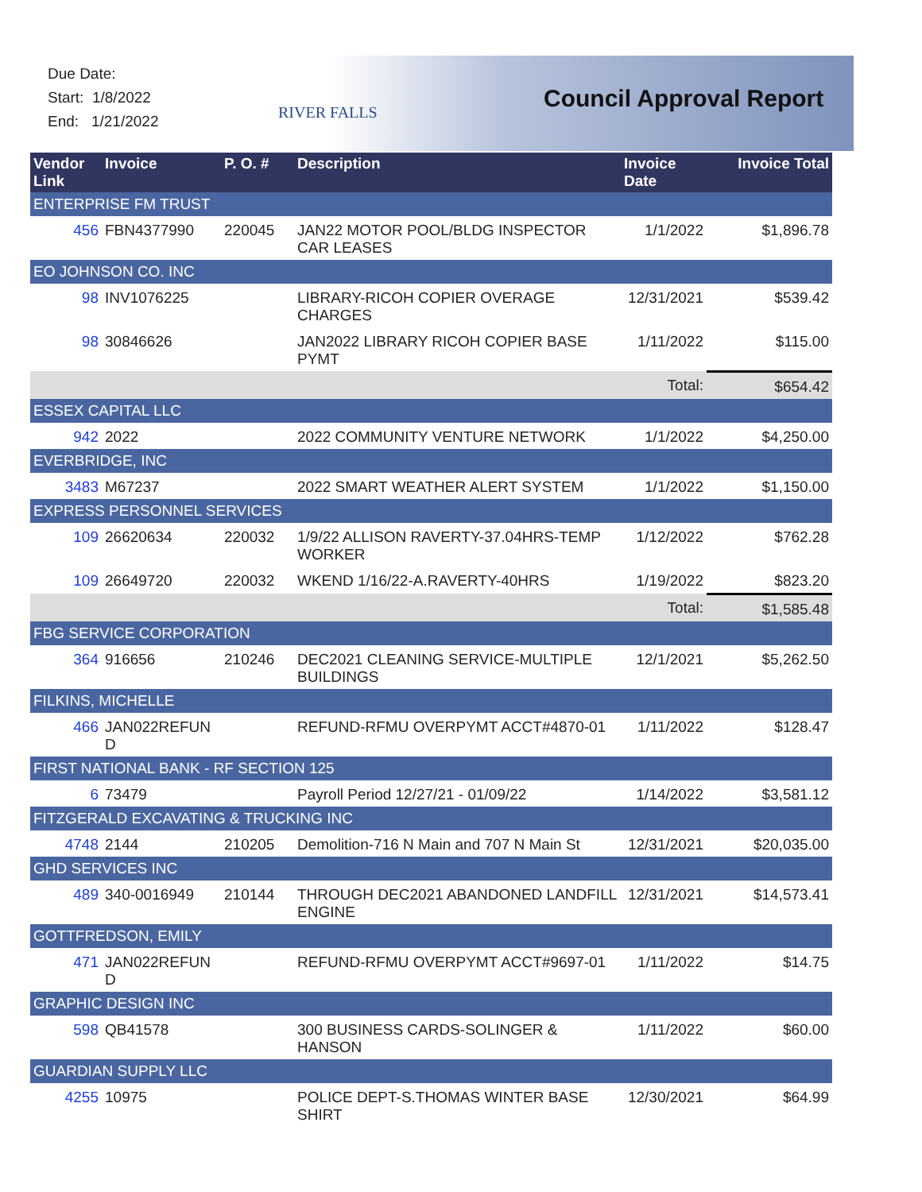Due Date:
Start: 1/8/2022
End: 1/21/2022
RIVER FALLS Council Approval Report
| Vendor Link | Invoice | P. O. # | Description | Invoice Date | Invoice Total |
| --- | --- | --- | --- | --- | --- |
| ENTERPRISE FM TRUST | | | | | |
| 456 | FBN4377990 | 220045 | JAN22 MOTOR POOL/BLDG INSPECTOR CAR LEASES | 1/1/2022 | $1,896.78 |
| EO JOHNSON CO. INC | | | | | |
| 98 | INV1076225 | | LIBRARY-RICOH COPIER OVERAGE CHARGES | 12/31/2021 | $539.42 |
| 98 | 30846626 | | JAN2022 LIBRARY RICOH COPIER BASE PYMT | 1/11/2022 | $115.00 |
| | | | | Total: | $654.42 |
| ESSEX CAPITAL LLC | | | | | |
| 942 | 2022 | | 2022 COMMUNITY VENTURE NETWORK | 1/1/2022 | $4,250.00 |
| EVERBRIDGE, INC | | | | | |
| 3483 | M67237 | | 2022 SMART WEATHER ALERT SYSTEM | 1/1/2022 | $1,150.00 |
| EXPRESS PERSONNEL SERVICES | | | | | |
| 109 | 26620634 | 220032 | 1/9/22 ALLISON RAVERTY-37.04HRS-TEMP WORKER | 1/12/2022 | $762.28 |
| 109 | 26649720 | 220032 | WKEND 1/16/22-A.RAVERTY-40HRS | 1/19/2022 | $823.20 |
| | | | | Total: | $1,585.48 |
| FBG SERVICE CORPORATION | | | | | |
| 364 | 916656 | 210246 | DEC2021 CLEANING SERVICE-MULTIPLE BUILDINGS | 12/1/2021 | $5,262.50 |
| FILKINS, MICHELLE | | | | | |
| 466 | JAN022REFUN D | | REFUND-RFMU OVERPYMT ACCT#4870-01 | 1/11/2022 | $128.47 |
| FIRST NATIONAL BANK - RF SECTION 125 | | | | | |
| 6 | 73479 | | Payroll Period 12/27/21 - 01/09/22 | 1/14/2022 | $3,581.12 |
| FITZGERALD EXCAVATING & TRUCKING INC | | | | | |
| 4748 | 2144 | 210205 | Demolition-716 N Main and 707 N Main St | 12/31/2021 | $20,035.00 |
| GHD SERVICES INC | | | | | |
| 489 | 340-0016949 | 210144 | THROUGH DEC2021 ABANDONED LANDFILL ENGINE | 12/31/2021 | $14,573.41 |
| GOTTFREDSON, EMILY | | | | | |
| 471 | JAN022REFUN D | | REFUND-RFMU OVERPYMT ACCT#9697-01 | 1/11/2022 | $14.75 |
| GRAPHIC DESIGN INC | | | | | |
| 598 | QB41578 | | 300 BUSINESS CARDS-SOLINGER & HANSON | 1/11/2022 | $60.00 |
| GUARDIAN SUPPLY LLC | | | | | |
| 4255 | 10975 | | POLICE DEPT-S.THOMAS WINTER BASE SHIRT | 12/30/2021 | $64.99 |